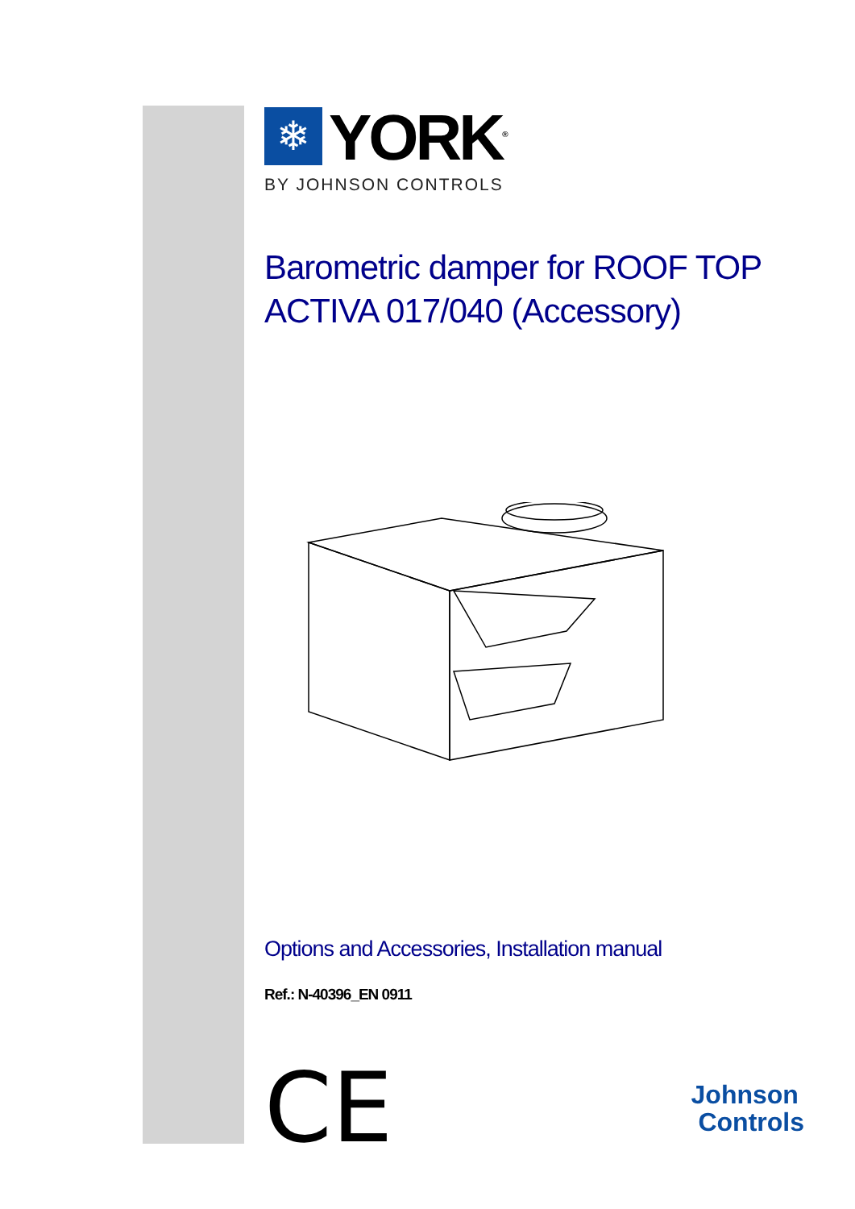❄
YORK<sup>®</sup>
BY JOHNSON CONTROLS
Barometric damper for ROOF TOP
ACTIVA 017/040 (Accessory)
Options and Accessories, Installation manual
Ref.: N-40396_EN 0911
CE
Johnson
Controls